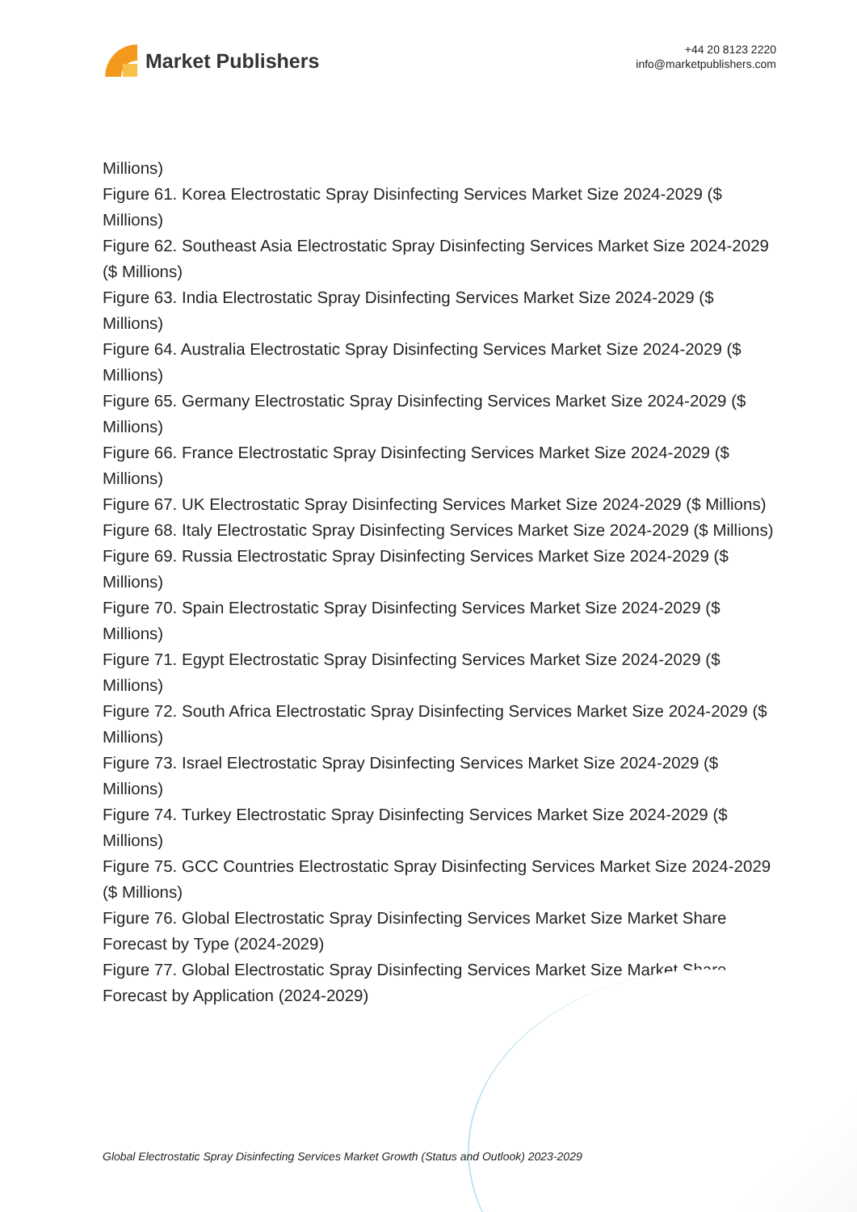Market Publishers
+44 20 8123 2220
info@marketpublishers.com
Millions)
Figure 61. Korea Electrostatic Spray Disinfecting Services Market Size 2024-2029 ($ Millions)
Figure 62. Southeast Asia Electrostatic Spray Disinfecting Services Market Size 2024-2029 ($ Millions)
Figure 63. India Electrostatic Spray Disinfecting Services Market Size 2024-2029 ($ Millions)
Figure 64. Australia Electrostatic Spray Disinfecting Services Market Size 2024-2029 ($ Millions)
Figure 65. Germany Electrostatic Spray Disinfecting Services Market Size 2024-2029 ($ Millions)
Figure 66. France Electrostatic Spray Disinfecting Services Market Size 2024-2029 ($ Millions)
Figure 67. UK Electrostatic Spray Disinfecting Services Market Size 2024-2029 ($ Millions)
Figure 68. Italy Electrostatic Spray Disinfecting Services Market Size 2024-2029 ($ Millions)
Figure 69. Russia Electrostatic Spray Disinfecting Services Market Size 2024-2029 ($ Millions)
Figure 70. Spain Electrostatic Spray Disinfecting Services Market Size 2024-2029 ($ Millions)
Figure 71. Egypt Electrostatic Spray Disinfecting Services Market Size 2024-2029 ($ Millions)
Figure 72. South Africa Electrostatic Spray Disinfecting Services Market Size 2024-2029 ($ Millions)
Figure 73. Israel Electrostatic Spray Disinfecting Services Market Size 2024-2029 ($ Millions)
Figure 74. Turkey Electrostatic Spray Disinfecting Services Market Size 2024-2029 ($ Millions)
Figure 75. GCC Countries Electrostatic Spray Disinfecting Services Market Size 2024-2029 ($ Millions)
Figure 76. Global Electrostatic Spray Disinfecting Services Market Size Market Share Forecast by Type (2024-2029)
Figure 77. Global Electrostatic Spray Disinfecting Services Market Size Market Share Forecast by Application (2024-2029)
Global Electrostatic Spray Disinfecting Services Market Growth (Status and Outlook) 2023-2029